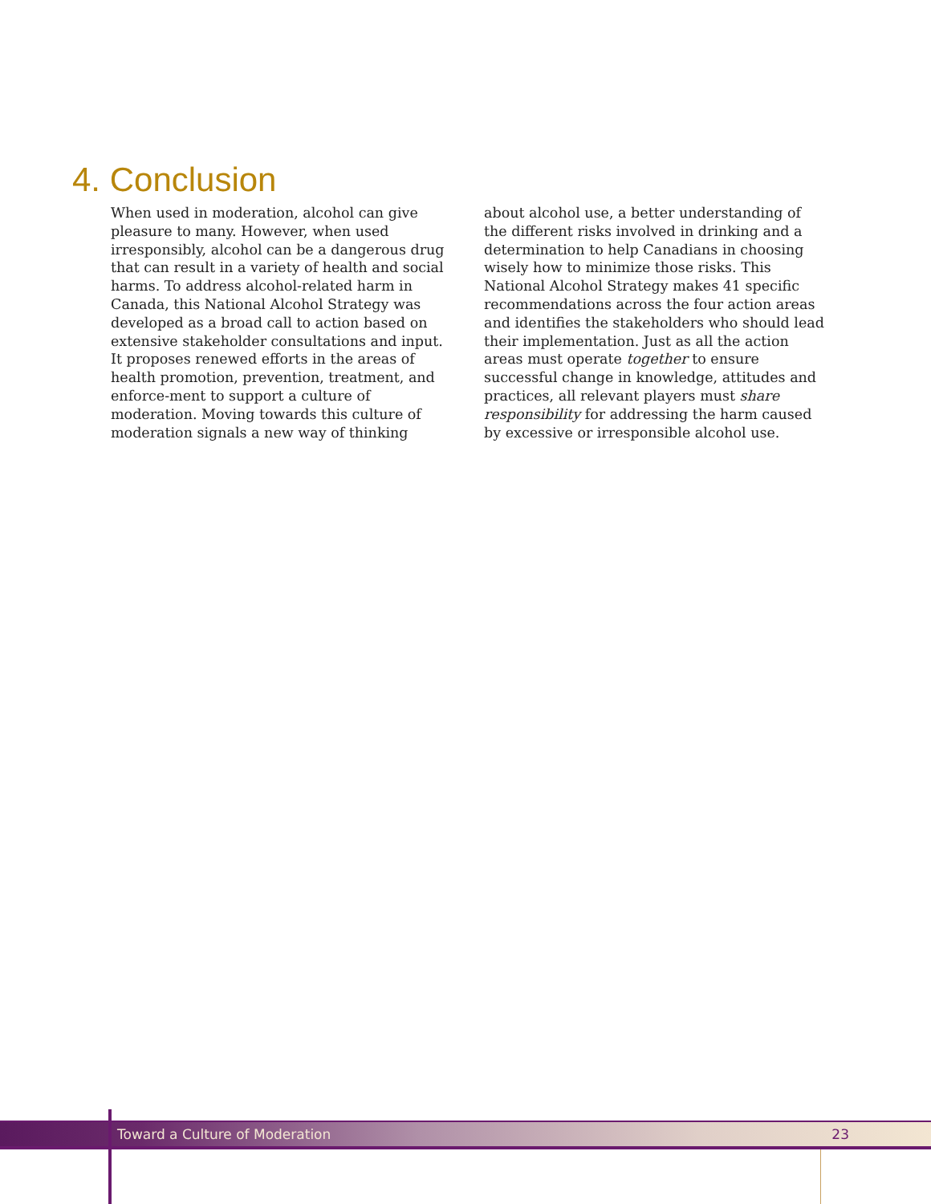4. Conclusion
When used in moderation, alcohol can give pleasure to many. However, when used irresponsibly, alcohol can be a dangerous drug that can result in a variety of health and social harms. To address alcohol-related harm in Canada, this National Alcohol Strategy was developed as a broad call to action based on extensive stakeholder consultations and input. It proposes renewed efforts in the areas of health promotion, prevention, treatment, and enforce-ment to support a culture of moderation. Moving towards this culture of moderation signals a new way of thinking
about alcohol use, a better understanding of the different risks involved in drinking and a determination to help Canadians in choosing wisely how to minimize those risks. This National Alcohol Strategy makes 41 specific recommendations across the four action areas and identifies the stakeholders who should lead their implementation. Just as all the action areas must operate together to ensure successful change in knowledge, attitudes and practices, all relevant players must share responsibility for addressing the harm caused by excessive or irresponsible alcohol use.
Toward a Culture of Moderation 23